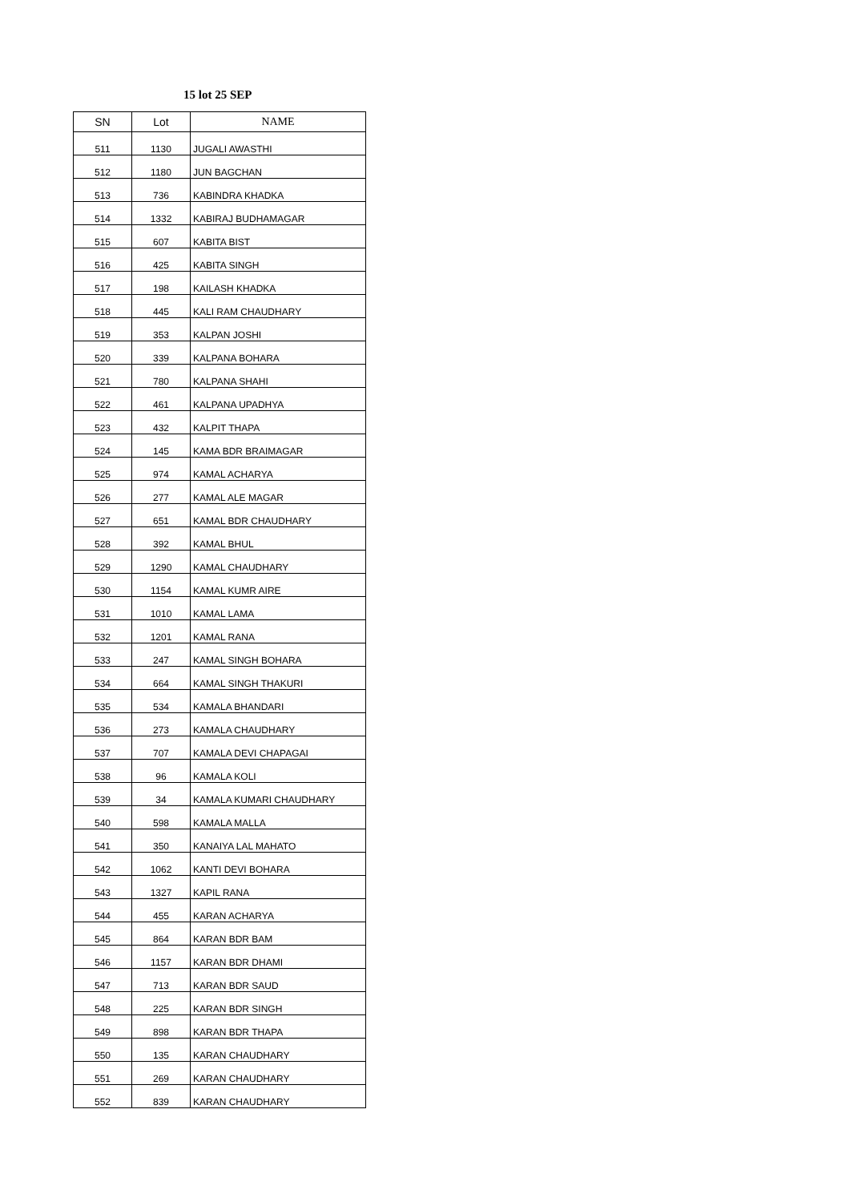15 lot 25 SEP
| SN | Lot | NAME |
| --- | --- | --- |
| 511 | 1130 | JUGALI AWASTHI |
| 512 | 1180 | JUN BAGCHAN |
| 513 | 736 | KABINDRA KHADKA |
| 514 | 1332 | KABIRAJ BUDHAMAGAR |
| 515 | 607 | KABITA BIST |
| 516 | 425 | KABITA SINGH |
| 517 | 198 | KAILASH KHADKA |
| 518 | 445 | KALI RAM CHAUDHARY |
| 519 | 353 | KALPAN JOSHI |
| 520 | 339 | KALPANA BOHARA |
| 521 | 780 | KALPANA SHAHI |
| 522 | 461 | KALPANA UPADHYA |
| 523 | 432 | KALPIT THAPA |
| 524 | 145 | KAMA BDR BRAIMAGAR |
| 525 | 974 | KAMAL ACHARYA |
| 526 | 277 | KAMAL ALE MAGAR |
| 527 | 651 | KAMAL BDR CHAUDHARY |
| 528 | 392 | KAMAL BHUL |
| 529 | 1290 | KAMAL CHAUDHARY |
| 530 | 1154 | KAMAL KUMR AIRE |
| 531 | 1010 | KAMAL LAMA |
| 532 | 1201 | KAMAL RANA |
| 533 | 247 | KAMAL SINGH BOHARA |
| 534 | 664 | KAMAL SINGH THAKURI |
| 535 | 534 | KAMALA BHANDARI |
| 536 | 273 | KAMALA CHAUDHARY |
| 537 | 707 | KAMALA DEVI CHAPAGAI |
| 538 | 96 | KAMALA KOLI |
| 539 | 34 | KAMALA KUMARI CHAUDHARY |
| 540 | 598 | KAMALA MALLA |
| 541 | 350 | KANAIYA LAL MAHATO |
| 542 | 1062 | KANTI DEVI BOHARA |
| 543 | 1327 | KAPIL RANA |
| 544 | 455 | KARAN ACHARYA |
| 545 | 864 | KARAN BDR BAM |
| 546 | 1157 | KARAN BDR DHAMI |
| 547 | 713 | KARAN BDR SAUD |
| 548 | 225 | KARAN BDR SINGH |
| 549 | 898 | KARAN BDR THAPA |
| 550 | 135 | KARAN CHAUDHARY |
| 551 | 269 | KARAN CHAUDHARY |
| 552 | 839 | KARAN CHAUDHARY |